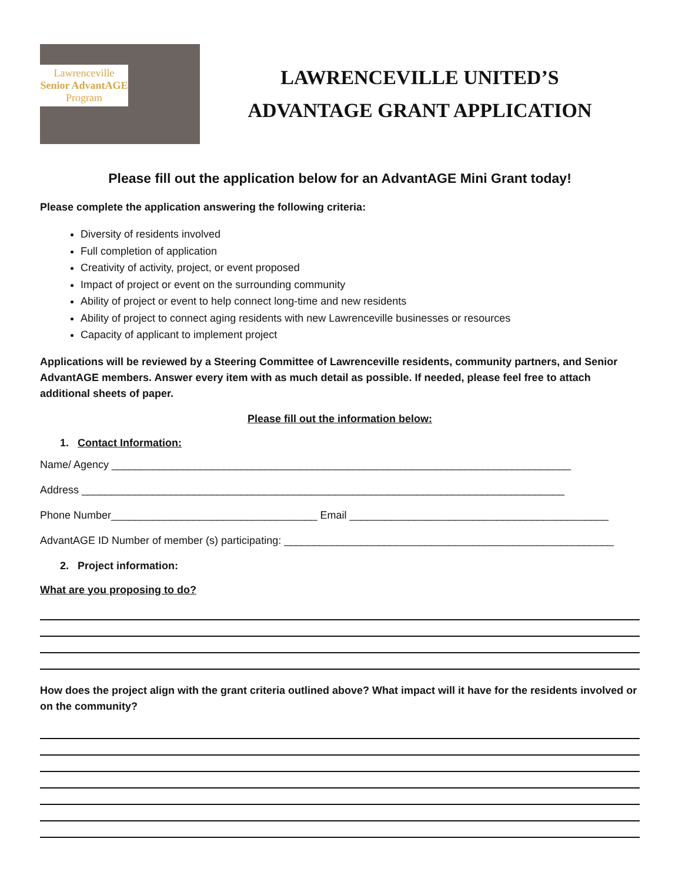Lawrenceville
Senior AdvantAGE
Program
LAWRENCEVILLE UNITED’S
ADVANTAGE GRANT APPLICATION
Please fill out the application below for an AdvantAGE Mini Grant today!
Please complete the application answering the following criteria:
Diversity of residents involved
Full completion of application
Creativity of activity, project, or event proposed
Impact of project or event on the surrounding community
Ability of project or event to help connect long-time and new residents
Ability of project to connect aging residents with new Lawrenceville businesses or resources
Capacity of applicant to implement project
Applications will be reviewed by a Steering Committee of Lawrenceville residents, community partners, and Senior AdvantAGE members. Answer every item with as much detail as possible. If needed, please feel free to attach additional sheets of paper.
Please fill out the information below:
1. Contact Information:
Name/ Agency ______________________________________________________________________________
Address __________________________________________________________________________________
Phone Number___________________________________ Email ____________________________________________
AdvantAGE ID Number of member (s) participating: ________________________________________________________
2. Project information:
What are you proposing to do?
How does the project align with the grant criteria outlined above? What impact will it have for the residents involved or on the community?